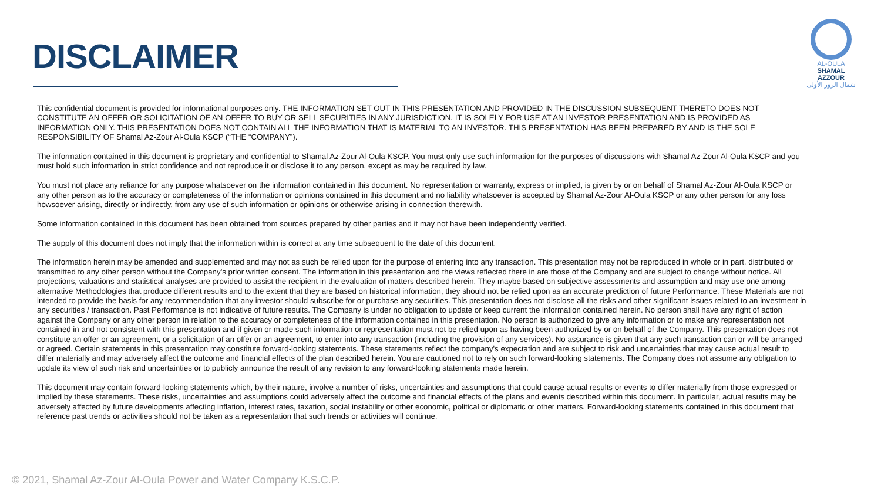AL-OULA
SHAMAL AZZOUR
شمال الزور الأولى
DISCLAIMER
This confidential document is provided for informational purposes only. THE INFORMATION SET OUT IN THIS PRESENTATION AND PROVIDED IN THE DISCUSSION SUBSEQUENT THERETO DOES NOT CONSTITUTE AN OFFER OR SOLICITATION OF AN OFFER TO BUY OR SELL SECURITIES IN ANY JURISDICTION. IT IS SOLELY FOR USE AT AN INVESTOR PRESENTATION AND IS PROVIDED AS INFORMATION ONLY. THIS PRESENTATION DOES NOT CONTAIN ALL THE INFORMATION THAT IS MATERIAL TO AN INVESTOR. THIS PRESENTATION HAS BEEN PREPARED BY AND IS THE SOLE RESPONSIBILITY OF Shamal Az-Zour Al-Oula KSCP (“THE “COMPANY”).
The information contained in this document is proprietary and confidential to Shamal Az-Zour Al-Oula KSCP. You must only use such information for the purposes of discussions with Shamal Az-Zour Al-Oula KSCP and you must hold such information in strict confidence and not reproduce it or disclose it to any person, except as may be required by law.
You must not place any reliance for any purpose whatsoever on the information contained in this document. No representation or warranty, express or implied, is given by or on behalf of Shamal Az-Zour Al-Oula KSCP or any other person as to the accuracy or completeness of the information or opinions contained in this document and no liability whatsoever is accepted by Shamal Az-Zour Al-Oula KSCP or any other person for any loss howsoever arising, directly or indirectly, from any use of such information or opinions or otherwise arising in connection therewith.
Some information contained in this document has been obtained from sources prepared by other parties and it may not have been independently verified.
The supply of this document does not imply that the information within is correct at any time subsequent to the date of this document.
The information herein may be amended and supplemented and may not as such be relied upon for the purpose of entering into any transaction. This presentation may not be reproduced in whole or in part, distributed or transmitted to any other person without the Company's prior written consent. The information in this presentation and the views reflected there in are those of the Company and are subject to change without notice. All projections, valuations and statistical analyses are provided to assist the recipient in the evaluation of matters described herein. They maybe based on subjective assessments and assumption and may use one among alternative Methodologies that produce different results and to the extent that they are based on historical information, they should not be relied upon as an accurate prediction of future Performance. These Materials are not intended to provide the basis for any recommendation that any investor should subscribe for or purchase any securities. This presentation does not disclose all the risks and other significant issues related to an investment in any securities / transaction. Past Performance is not indicative of future results. The Company is under no obligation to update or keep current the information contained herein. No person shall have any right of action against the Company or any other person in relation to the accuracy or completeness of the information contained in this presentation. No person is authorized to give any information or to make any representation not contained in and not consistent with this presentation and if given or made such information or representation must not be relied upon as having been authorized by or on behalf of the Company. This presentation does not constitute an offer or an agreement, or a solicitation of an offer or an agreement, to enter into any transaction (including the provision of any services). No assurance is given that any such transaction can or will be arranged or agreed. Certain statements in this presentation may constitute forward-looking statements. These statements reflect the company's expectation and are subject to risk and uncertainties that may cause actual result to differ materially and may adversely affect the outcome and financial effects of the plan described herein. You are cautioned not to rely on such forward-looking statements. The Company does not assume any obligation to update its view of such risk and uncertainties or to publicly announce the result of any revision to any forward-looking statements made herein.
This document may contain forward-looking statements which, by their nature, involve a number of risks, uncertainties and assumptions that could cause actual results or events to differ materially from those expressed or implied by these statements. These risks, uncertainties and assumptions could adversely affect the outcome and financial effects of the plans and events described within this document. In particular, actual results may be adversely affected by future developments affecting inflation, interest rates, taxation, social instability or other economic, political or diplomatic or other matters. Forward-looking statements contained in this document that reference past trends or activities should not be taken as a representation that such trends or activities will continue.
© 2021, Shamal Az-Zour Al-Oula Power and Water Company K.S.C.P.